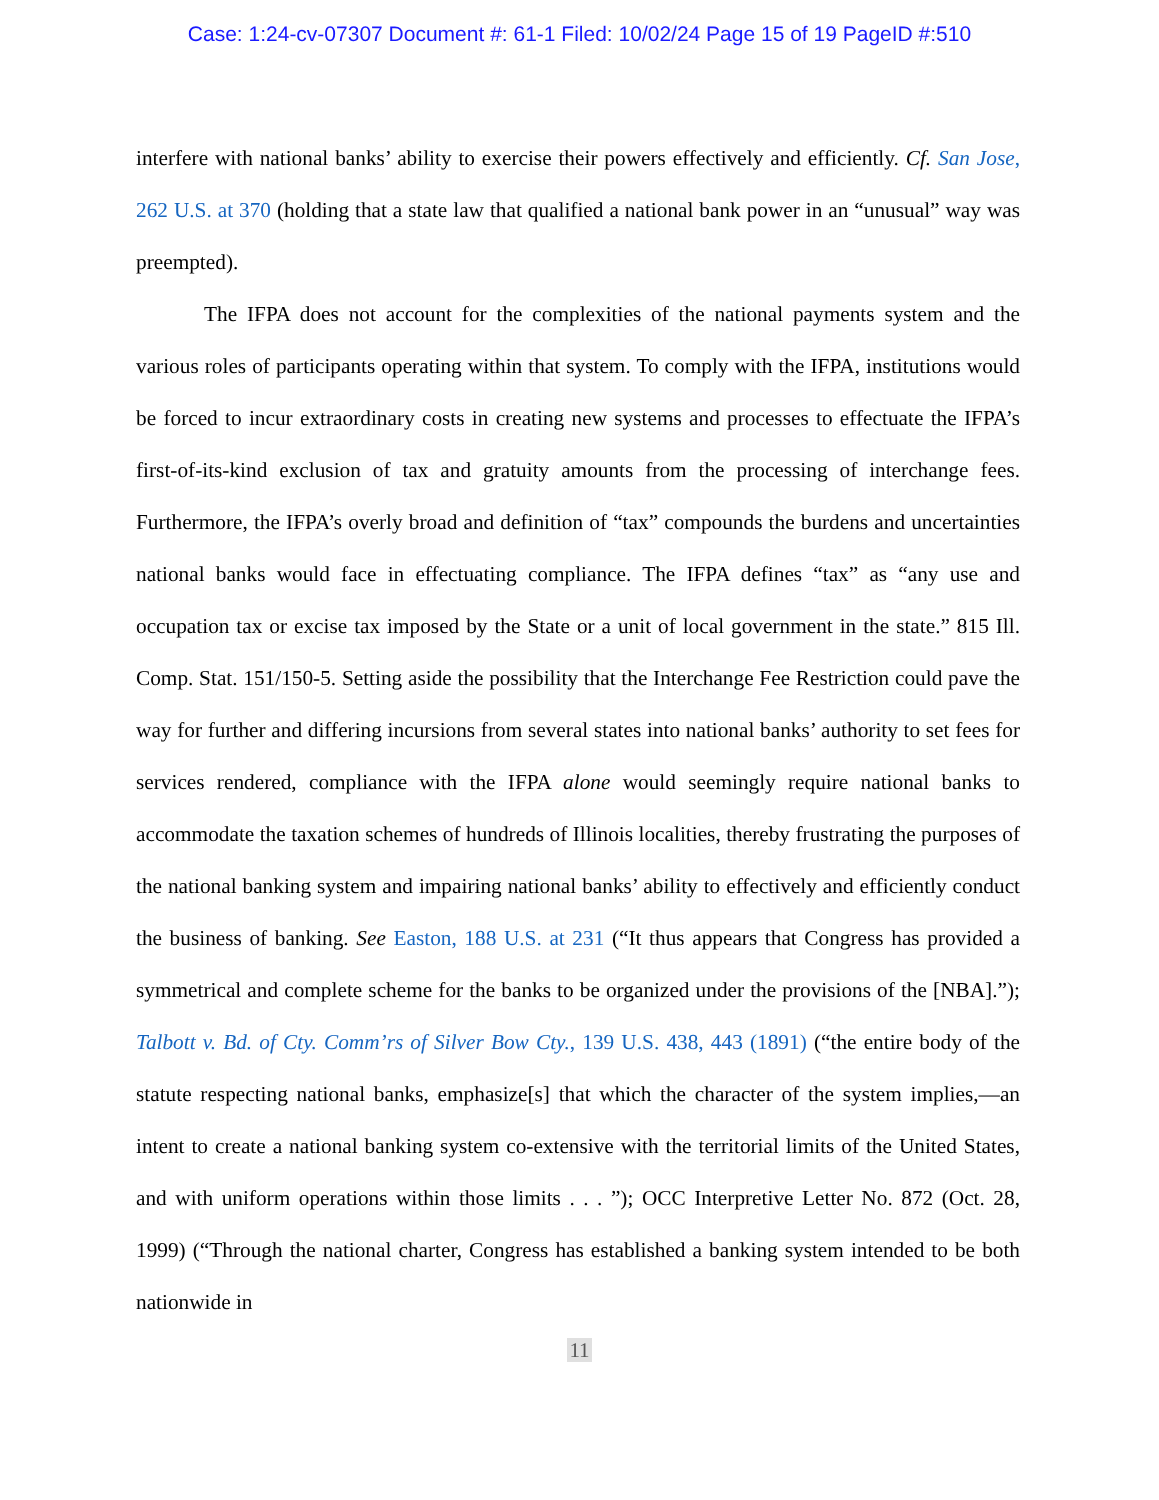Case: 1:24-cv-07307 Document #: 61-1 Filed: 10/02/24 Page 15 of 19 PageID #:510
interfere with national banks’ ability to exercise their powers effectively and efficiently. Cf. San Jose, 262 U.S. at 370 (holding that a state law that qualified a national bank power in an “unusual” way was preempted).
The IFPA does not account for the complexities of the national payments system and the various roles of participants operating within that system. To comply with the IFPA, institutions would be forced to incur extraordinary costs in creating new systems and processes to effectuate the IFPA’s first-of-its-kind exclusion of tax and gratuity amounts from the processing of interchange fees. Furthermore, the IFPA’s overly broad and definition of “tax” compounds the burdens and uncertainties national banks would face in effectuating compliance. The IFPA defines “tax” as “any use and occupation tax or excise tax imposed by the State or a unit of local government in the state.” 815 Ill. Comp. Stat. 151/150-5. Setting aside the possibility that the Interchange Fee Restriction could pave the way for further and differing incursions from several states into national banks’ authority to set fees for services rendered, compliance with the IFPA alone would seemingly require national banks to accommodate the taxation schemes of hundreds of Illinois localities, thereby frustrating the purposes of the national banking system and impairing national banks’ ability to effectively and efficiently conduct the business of banking. See Easton, 188 U.S. at 231 (“It thus appears that Congress has provided a symmetrical and complete scheme for the banks to be organized under the provisions of the [NBA].”); Talbott v. Bd. of Cty. Comm’rs of Silver Bow Cty., 139 U.S. 438, 443 (1891) (“the entire body of the statute respecting national banks, emphasize[s] that which the character of the system implies,—an intent to create a national banking system co-extensive with the territorial limits of the United States, and with uniform operations within those limits . . . ”); OCC Interpretive Letter No. 872 (Oct. 28, 1999) (“Through the national charter, Congress has established a banking system intended to be both nationwide in
11